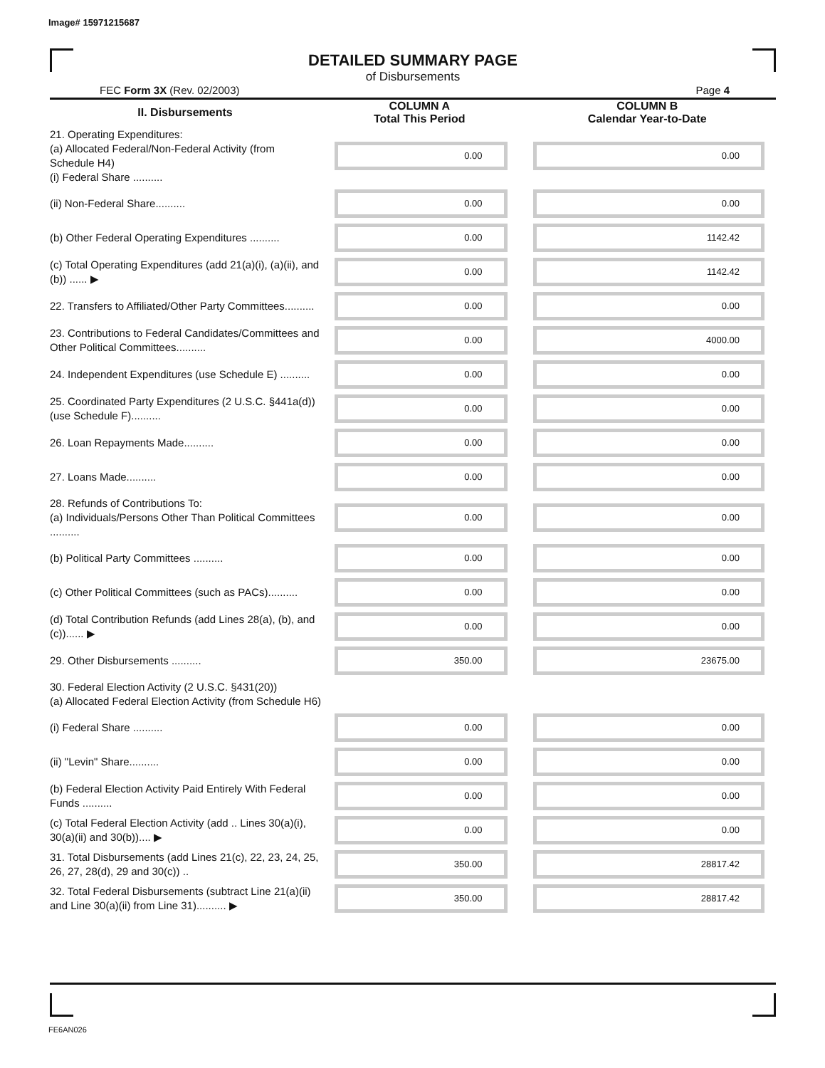Image# 15971215687
DETAILED SUMMARY PAGE
of Disbursements
FEC Form 3X (Rev. 02/2003) Page 4
| II. Disbursements | COLUMN A Total This Period | COLUMN B Calendar Year-to-Date |
| --- | --- | --- |
| 21. Operating Expenditures: (a) Allocated Federal/Non-Federal Activity (from Schedule H4) (i) Federal Share .......... | 0.00 | 0.00 |
| (ii) Non-Federal Share.......... | 0.00 | 0.00 |
| (b) Other Federal Operating Expenditures .......... | 0.00 | 1142.42 |
| (c) Total Operating Expenditures (add 21(a)(i), (a)(ii), and (b)) ...... ▶ | 0.00 | 1142.42 |
| 22. Transfers to Affiliated/Other Party Committees.......... | 0.00 | 0.00 |
| 23. Contributions to Federal Candidates/Committees and Other Political Committees.......... | 0.00 | 4000.00 |
| 24. Independent Expenditures (use Schedule E) .......... | 0.00 | 0.00 |
| 25. Coordinated Party Expenditures (2 U.S.C. §441a(d)) (use Schedule F).......... | 0.00 | 0.00 |
| 26. Loan Repayments Made.......... | 0.00 | 0.00 |
| 27. Loans Made.......... | 0.00 | 0.00 |
| 28. Refunds of Contributions To: (a) Individuals/Persons Other Than Political Committees .......... | 0.00 | 0.00 |
| (b) Political Party Committees .......... | 0.00 | 0.00 |
| (c) Other Political Committees (such as PACs).......... | 0.00 | 0.00 |
| (d) Total Contribution Refunds (add Lines 28(a), (b), and (c))...... ▶ | 0.00 | 0.00 |
| 29. Other Disbursements .......... | 350.00 | 23675.00 |
| 30. Federal Election Activity (2 U.S.C. §431(20)) (a) Allocated Federal Election Activity (from Schedule H6) | | |
| (i) Federal Share .......... | 0.00 | 0.00 |
| (ii) "Levin" Share.......... | 0.00 | 0.00 |
| (b) Federal Election Activity Paid Entirely With Federal Funds .......... | 0.00 | 0.00 |
| (c) Total Federal Election Activity (add .. Lines 30(a)(i), 30(a)(ii) and 30(b)).... ▶ | 0.00 | 0.00 |
| 31. Total Disbursements (add Lines 21(c), 22, 23, 24, 25, 26, 27, 28(d), 29 and 30(c)) .. | 350.00 | 28817.42 |
| 32. Total Federal Disbursements (subtract Line 21(a)(ii) and Line 30(a)(ii) from Line 31).......... ▶ | 350.00 | 28817.42 |
FE6AN026